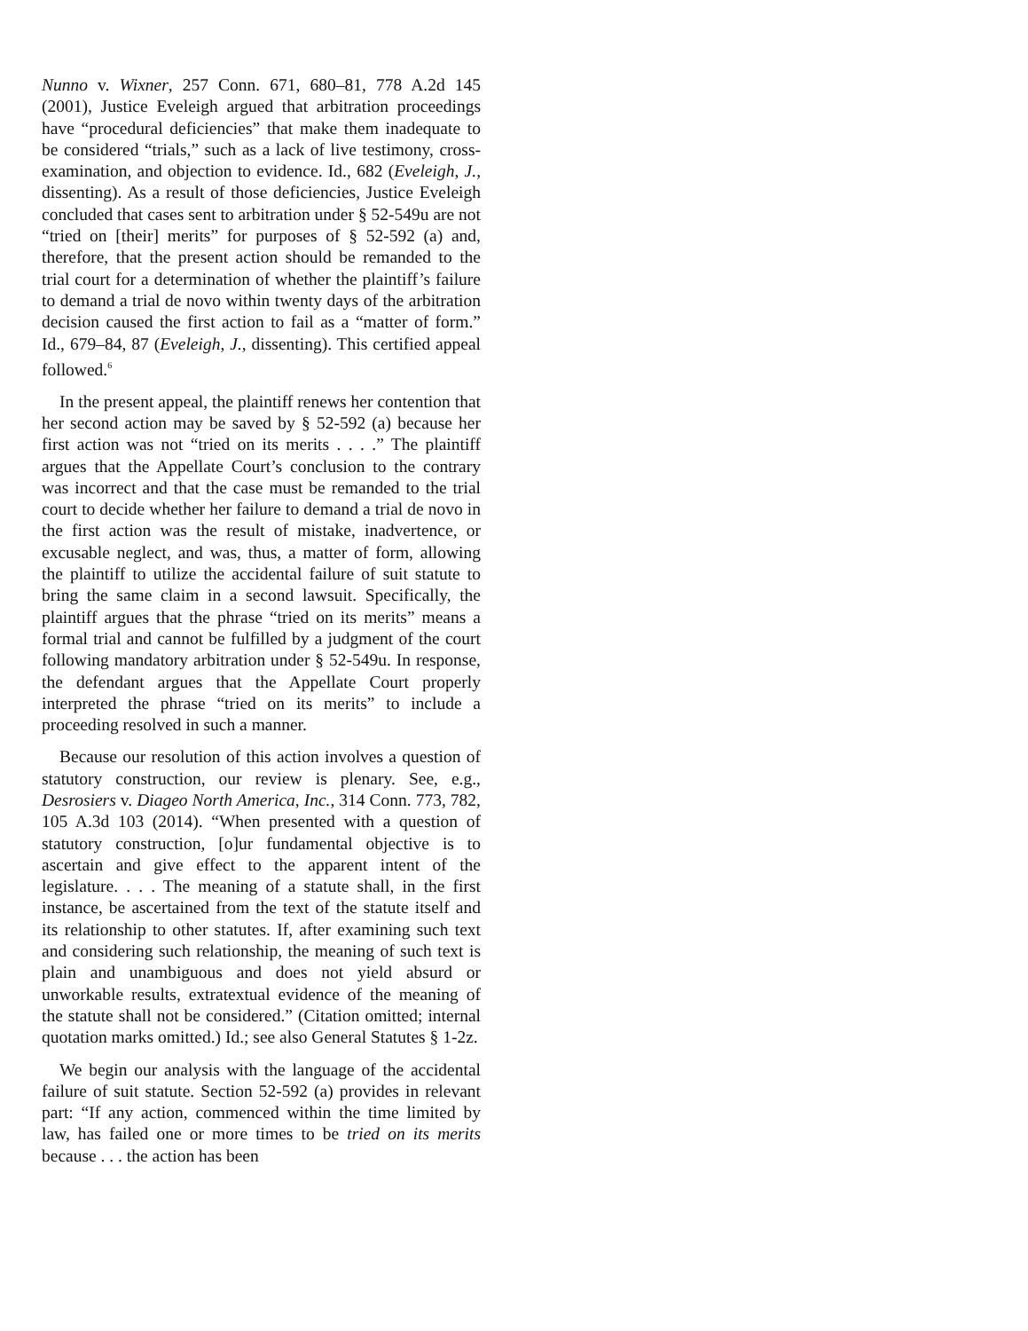Nunno v. Wixner, 257 Conn. 671, 680–81, 778 A.2d 145 (2001), Justice Eveleigh argued that arbitration proceedings have “procedural deficiencies” that make them inadequate to be considered “trials,” such as a lack of live testimony, cross-examination, and objection to evidence. Id., 682 (Eveleigh, J., dissenting). As a result of those deficiencies, Justice Eveleigh concluded that cases sent to arbitration under § 52-549u are not “tried on [their] merits” for purposes of § 52-592 (a) and, therefore, that the present action should be remanded to the trial court for a determination of whether the plaintiff’s failure to demand a trial de novo within twenty days of the arbitration decision caused the first action to fail as a “matter of form.” Id., 679–84, 87 (Eveleigh, J., dissenting). This certified appeal followed.<sup>6</sup>
In the present appeal, the plaintiff renews her contention that her second action may be saved by § 52-592 (a) because her first action was not “tried on its merits . . . .” The plaintiff argues that the Appellate Court’s conclusion to the contrary was incorrect and that the case must be remanded to the trial court to decide whether her failure to demand a trial de novo in the first action was the result of mistake, inadvertence, or excusable neglect, and was, thus, a matter of form, allowing the plaintiff to utilize the accidental failure of suit statute to bring the same claim in a second lawsuit. Specifically, the plaintiff argues that the phrase “tried on its merits” means a formal trial and cannot be fulfilled by a judgment of the court following mandatory arbitration under § 52-549u. In response, the defendant argues that the Appellate Court properly interpreted the phrase “tried on its merits” to include a proceeding resolved in such a manner.
Because our resolution of this action involves a question of statutory construction, our review is plenary. See, e.g., Desrosiers v. Diageo North America, Inc., 314 Conn. 773, 782, 105 A.3d 103 (2014). “When presented with a question of statutory construction, [o]ur fundamental objective is to ascertain and give effect to the apparent intent of the legislature. . . . The meaning of a statute shall, in the first instance, be ascertained from the text of the statute itself and its relationship to other statutes. If, after examining such text and considering such relationship, the meaning of such text is plain and unambiguous and does not yield absurd or unworkable results, extratextual evidence of the meaning of the statute shall not be considered.” (Citation omitted; internal quotation marks omitted.) Id.; see also General Statutes § 1-2z.
We begin our analysis with the language of the accidental failure of suit statute. Section 52-592 (a) provides in relevant part: “If any action, commenced within the time limited by law, has failed one or more times to be tried on its merits because . . . the action has been